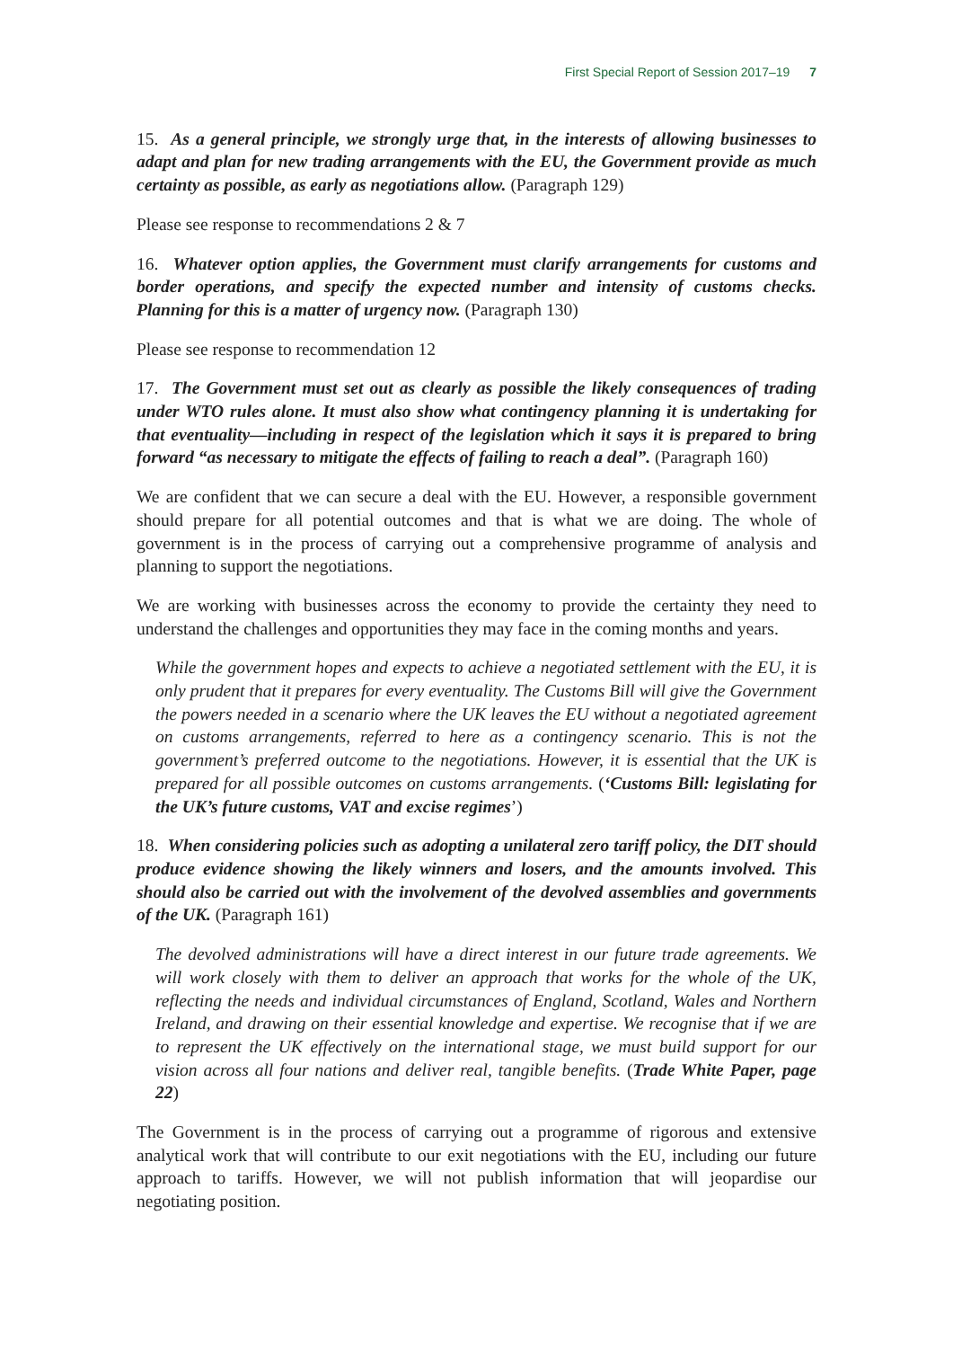First Special Report of Session 2017–19 7
15. As a general principle, we strongly urge that, in the interests of allowing businesses to adapt and plan for new trading arrangements with the EU, the Government provide as much certainty as possible, as early as negotiations allow. (Paragraph 129)
Please see response to recommendations 2 & 7
16. Whatever option applies, the Government must clarify arrangements for customs and border operations, and specify the expected number and intensity of customs checks. Planning for this is a matter of urgency now. (Paragraph 130)
Please see response to recommendation 12
17. The Government must set out as clearly as possible the likely consequences of trading under WTO rules alone. It must also show what contingency planning it is undertaking for that eventuality—including in respect of the legislation which it says it is prepared to bring forward “as necessary to mitigate the effects of failing to reach a deal”. (Paragraph 160)
We are confident that we can secure a deal with the EU. However, a responsible government should prepare for all potential outcomes and that is what we are doing. The whole of government is in the process of carrying out a comprehensive programme of analysis and planning to support the negotiations.
We are working with businesses across the economy to provide the certainty they need to understand the challenges and opportunities they may face in the coming months and years.
While the government hopes and expects to achieve a negotiated settlement with the EU, it is only prudent that it prepares for every eventuality. The Customs Bill will give the Government the powers needed in a scenario where the UK leaves the EU without a negotiated agreement on customs arrangements, referred to here as a contingency scenario. This is not the government’s preferred outcome to the negotiations. However, it is essential that the UK is prepared for all possible outcomes on customs arrangements. (‘Customs Bill: legislating for the UK’s future customs, VAT and excise regimes’)
18. When considering policies such as adopting a unilateral zero tariff policy, the DIT should produce evidence showing the likely winners and losers, and the amounts involved. This should also be carried out with the involvement of the devolved assemblies and governments of the UK. (Paragraph 161)
The devolved administrations will have a direct interest in our future trade agreements. We will work closely with them to deliver an approach that works for the whole of the UK, reflecting the needs and individual circumstances of England, Scotland, Wales and Northern Ireland, and drawing on their essential knowledge and expertise. We recognise that if we are to represent the UK effectively on the international stage, we must build support for our vision across all four nations and deliver real, tangible benefits. (Trade White Paper, page 22)
The Government is in the process of carrying out a programme of rigorous and extensive analytical work that will contribute to our exit negotiations with the EU, including our future approach to tariffs. However, we will not publish information that will jeopardise our negotiating position.